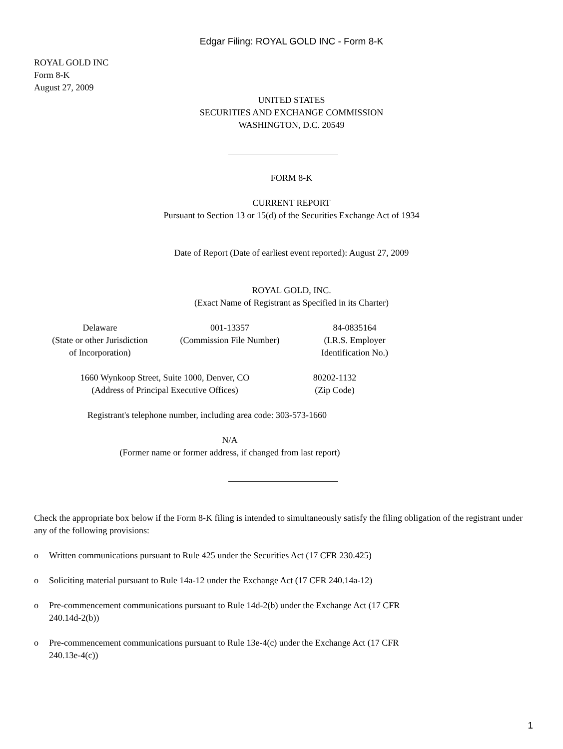Edgar Filing: ROYAL GOLD INC - Form 8-K
ROYAL GOLD INC
Form 8-K
August 27, 2009
UNITED STATES
SECURITIES AND EXCHANGE COMMISSION
WASHINGTON, D.C. 20549
FORM 8-K
CURRENT REPORT
Pursuant to Section 13 or 15(d) of the Securities Exchange Act of 1934
Date of Report (Date of earliest event reported): August 27, 2009
ROYAL GOLD, INC.
(Exact Name of Registrant as Specified in its Charter)
| Delaware (State or other Jurisdiction of Incorporation) | 001-13357 (Commission File Number) | 84-0835164 (I.R.S. Employer Identification No.) |
| 1660 Wynkoop Street, Suite 1000, Denver, CO (Address of Principal Executive Offices) | 80202-1132 (Zip Code) |
Registrant's telephone number, including area code: 303-573-1660
N/A
(Former name or former address, if changed from last report)
Check the appropriate box below if the Form 8-K filing is intended to simultaneously satisfy the filing obligation of the registrant under any of the following provisions:
o Written communications pursuant to Rule 425 under the Securities Act (17 CFR 230.425)
o Soliciting material pursuant to Rule 14a-12 under the Exchange Act (17 CFR 240.14a-12)
o Pre-commencement communications pursuant to Rule 14d-2(b) under the Exchange Act (17 CFR 240.14d-2(b))
o Pre-commencement communications pursuant to Rule 13e-4(c) under the Exchange Act (17 CFR 240.13e-4(c))
1